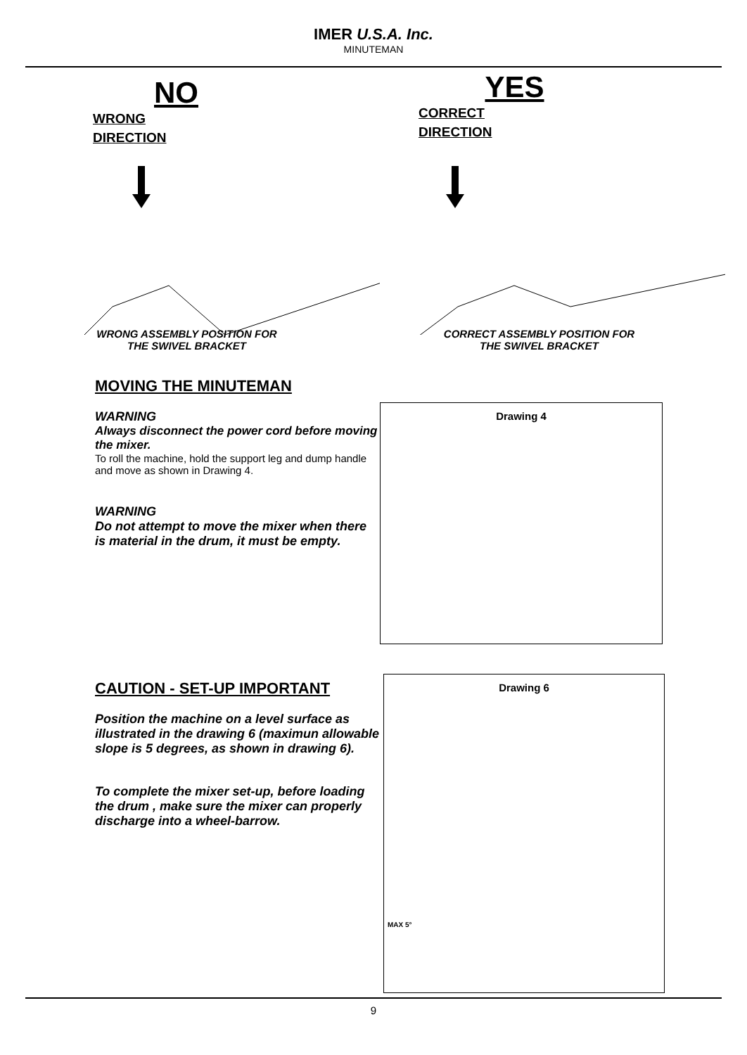IMER U.S.A. Inc.
MINUTEMAN
NO
WRONG
DIRECTION
YES
CORRECT
DIRECTION
WRONG ASSEMBLY POSITION FOR
THE SWIVEL BRACKET
CORRECT ASSEMBLY POSITION FOR
THE SWIVEL BRACKET
MOVING THE MINUTEMAN
WARNING
Always disconnect the power cord before moving the mixer.
To roll the machine, hold the support leg and dump handle and move as shown in Drawing 4.
WARNING
Do not attempt to move the mixer when there is material in the drum, it must be empty.
Drawing 4
CAUTION - SET-UP IMPORTANT
Position the machine on a level surface as illustrated in the drawing 6 (maximun allowable slope is 5 degrees, as shown in drawing 6).
To complete the mixer set-up, before loading the drum , make sure the mixer can properly discharge into a wheel-barrow.
Drawing 6
MAX 5°
9